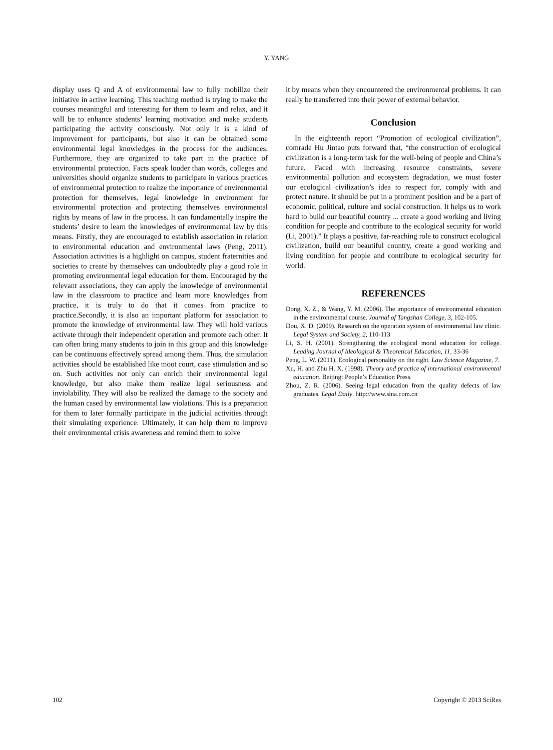Y. YANG
display uses Q and A of environmental law to fully mobilize their initiative in active learning. This teaching method is trying to make the courses meaningful and interesting for them to learn and relax, and it will be to enhance students’ learning motivation and make students participating the activity consciously. Not only it is a kind of improvement for participants, but also it can be obtained some environmental legal knowledges in the process for the audiences. Furthermore, they are organized to take part in the practice of environmental protection. Facts speak louder than words, colleges and universities should organize students to participate in various practices of environmental protection to realize the importance of environmental protection for themselves, legal knowledge in environment for environmental protection and protecting themselves environmental rights by means of law in the process. It can fundamentally inspire the students’ desire to learn the knowledges of environmental law by this means. Firstly, they are encouraged to establish association in relation to environmental education and environmental laws (Peng, 2011). Association activities is a highlight on campus, student fraternities and societies to create by themselves can undoubtedly play a good role in promoting environmental legal education for them. Encouraged by the relevant associations, they can apply the knowledge of environmental law in the classroom to practice and learn more knowledges from practice, it is truly to do that it comes from practice to practice.Secondly, it is also an important platform for association to promote the knowledge of environmental law. They will hold various activate through their independent operation and promote each other. It can often bring many students to join in this group and this knowledge can be continuous effectively spread among them. Thus, the simulation activities should be established like moot court, case stimulation and so on. Such activities not only can enrich their environmental legal knowledge, but also make them realize legal seriousness and inviolability. They will also be realized the damage to the society and the human cased by environmental law violations. This is a preparation for them to later formally participate in the judicial activities through their simulating experience. Ultimately, it can help them to improve their environmental crisis awareness and remind them to solve
it by means when they encountered the environmental problems. It can really be transferred into their power of external behavior.
Conclusion
In the eighteenth report “Promotion of ecological civilization”, comrade Hu Jintao puts forward that, “the construction of ecological civilization is a long-term task for the well-being of people and China’s future. Faced with increasing resource constraints, severe environmental pollution and ecosystem degradation, we must foster our ecological civilization’s idea to respect for, comply with and protect nature. It should be put in a prominent position and be a part of economic, political, culture and social construction. It helps us to work hard to build our beautiful country ... create a good working and living condition for people and contribute to the ecological security for world (Li, 2001).” It plays a positive, far-reaching role to construct ecological civilization, build our beautiful country, create a good working and living condition for people and contribute to ecological security for world.
REFERENCES
Dong, X. Z., & Wang, Y. M. (2006). The importance of environmental education in the environmental course. Journal of Tangshan College, 3, 102-105.
Dou, X. D. (2009). Research on the operation system of environmental law clinic. Legal System and Society, 2, 110-113
Li, S. H. (2001). Strengthening the ecological moral education for college. Leading Journal of Ideological & Theoretical Education, 11, 33-36
Peng, L. W. (2011). Ecological personality on the right. Law Science Magazine, 7.
Xu, H. and Zhu H. X. (1998). Theory and practice of international environmental education. Beijing: People’s Education Press.
Zhou, Z. R. (2006). Seeing legal education from the quality defects of law graduates. Legal Daily. http://www.sina.com.cn
102 Copyright © 2013 SciRes